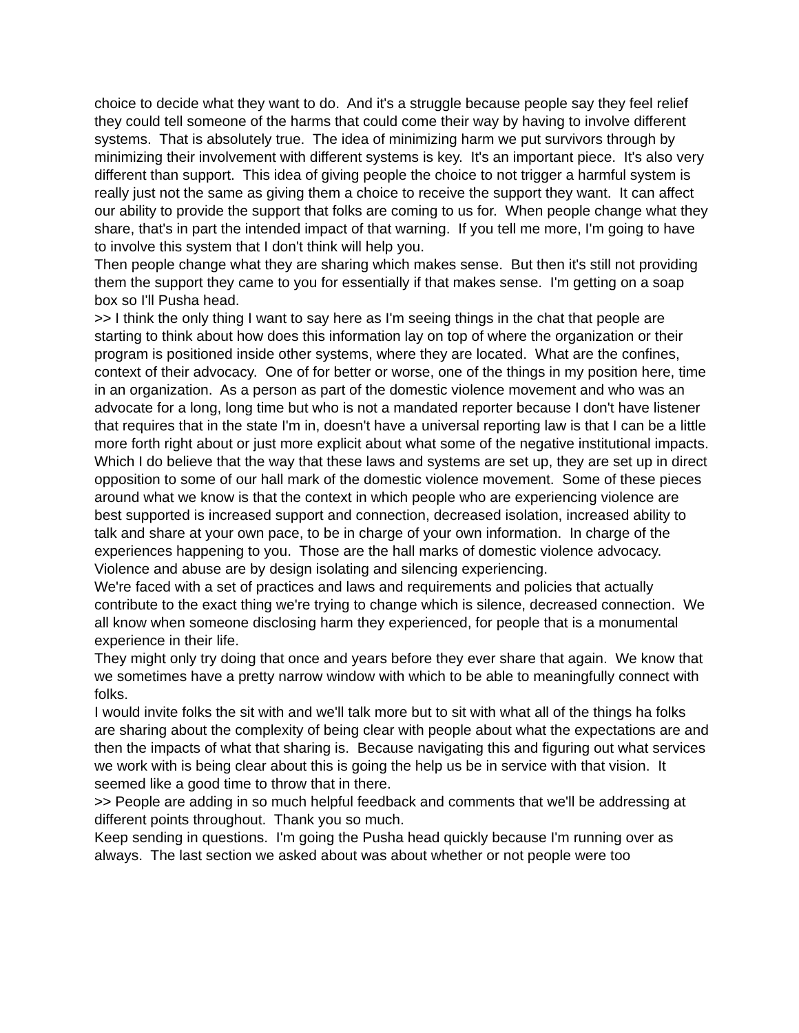choice to decide what they want to do. And it's a struggle because people say they feel relief they could tell someone of the harms that could come their way by having to involve different systems. That is absolutely true. The idea of minimizing harm we put survivors through by minimizing their involvement with different systems is key. It's an important piece. It's also very different than support. This idea of giving people the choice to not trigger a harmful system is really just not the same as giving them a choice to receive the support they want. It can affect our ability to provide the support that folks are coming to us for. When people change what they share, that's in part the intended impact of that warning. If you tell me more, I'm going to have to involve this system that I don't think will help you.
Then people change what they are sharing which makes sense. But then it's still not providing them the support they came to you for essentially if that makes sense. I'm getting on a soap box so I'll Pusha head.
>> I think the only thing I want to say here as I'm seeing things in the chat that people are starting to think about how does this information lay on top of where the organization or their program is positioned inside other systems, where they are located. What are the confines, context of their advocacy. One of for better or worse, one of the things in my position here, time in an organization. As a person as part of the domestic violence movement and who was an advocate for a long, long time but who is not a mandated reporter because I don't have listener that requires that in the state I'm in, doesn't have a universal reporting law is that I can be a little more forth right about or just more explicit about what some of the negative institutional impacts. Which I do believe that the way that these laws and systems are set up, they are set up in direct opposition to some of our hall mark of the domestic violence movement. Some of these pieces around what we know is that the context in which people who are experiencing violence are best supported is increased support and connection, decreased isolation, increased ability to talk and share at your own pace, to be in charge of your own information. In charge of the experiences happening to you. Those are the hall marks of domestic violence advocacy.
Violence and abuse are by design isolating and silencing experiencing.
We're faced with a set of practices and laws and requirements and policies that actually contribute to the exact thing we're trying to change which is silence, decreased connection. We all know when someone disclosing harm they experienced, for people that is a monumental experience in their life.
They might only try doing that once and years before they ever share that again. We know that we sometimes have a pretty narrow window with which to be able to meaningfully connect with folks.
I would invite folks the sit with and we'll talk more but to sit with what all of the things ha folks are sharing about the complexity of being clear with people about what the expectations are and then the impacts of what that sharing is. Because navigating this and figuring out what services we work with is being clear about this is going the help us be in service with that vision. It seemed like a good time to throw that in there.
>> People are adding in so much helpful feedback and comments that we'll be addressing at different points throughout. Thank you so much.
Keep sending in questions. I'm going the Pusha head quickly because I'm running over as always. The last section we asked about was about whether or not people were too